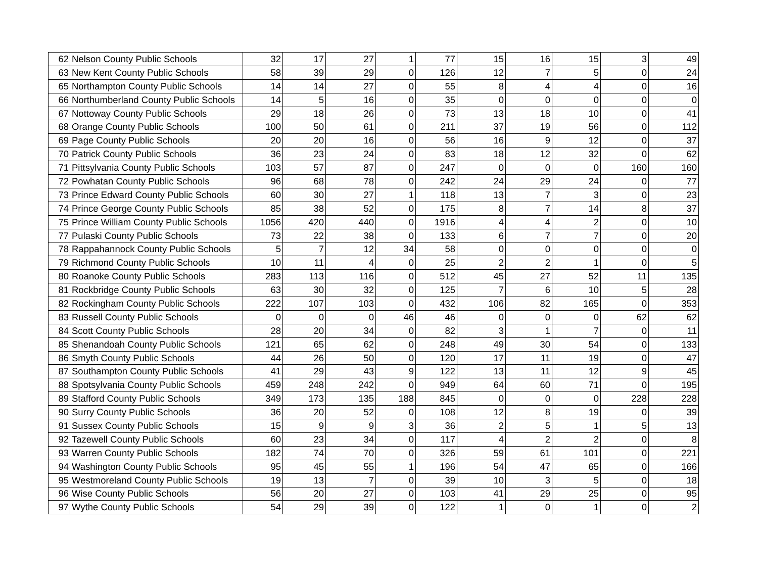| 62 | Nelson County Public Schools | 32 | 17 | 27 | 1 | 77 | 15 | 16 | 15 | 3 | 49 |
| 63 | New Kent County Public Schools | 58 | 39 | 29 | 0 | 126 | 12 | 7 | 5 | 0 | 24 |
| 65 | Northampton County Public Schools | 14 | 14 | 27 | 0 | 55 | 8 | 4 | 4 | 0 | 16 |
| 66 | Northumberland County Public Schools | 14 | 5 | 16 | 0 | 35 | 0 | 0 | 0 | 0 | 0 |
| 67 | Nottoway County Public Schools | 29 | 18 | 26 | 0 | 73 | 13 | 18 | 10 | 0 | 41 |
| 68 | Orange County Public Schools | 100 | 50 | 61 | 0 | 211 | 37 | 19 | 56 | 0 | 112 |
| 69 | Page County Public Schools | 20 | 20 | 16 | 0 | 56 | 16 | 9 | 12 | 0 | 37 |
| 70 | Patrick County Public Schools | 36 | 23 | 24 | 0 | 83 | 18 | 12 | 32 | 0 | 62 |
| 71 | Pittsylvania County Public Schools | 103 | 57 | 87 | 0 | 247 | 0 | 0 | 0 | 160 | 160 |
| 72 | Powhatan County Public Schools | 96 | 68 | 78 | 0 | 242 | 24 | 29 | 24 | 0 | 77 |
| 73 | Prince Edward County Public Schools | 60 | 30 | 27 | 1 | 118 | 13 | 7 | 3 | 0 | 23 |
| 74 | Prince George County Public Schools | 85 | 38 | 52 | 0 | 175 | 8 | 7 | 14 | 8 | 37 |
| 75 | Prince William County Public Schools | 1056 | 420 | 440 | 0 | 1916 | 4 | 4 | 2 | 0 | 10 |
| 77 | Pulaski County Public Schools | 73 | 22 | 38 | 0 | 133 | 6 | 7 | 7 | 0 | 20 |
| 78 | Rappahannock County Public Schools | 5 | 7 | 12 | 34 | 58 | 0 | 0 | 0 | 0 | 0 |
| 79 | Richmond County Public Schools | 10 | 11 | 4 | 0 | 25 | 2 | 2 | 1 | 0 | 5 |
| 80 | Roanoke County Public Schools | 283 | 113 | 116 | 0 | 512 | 45 | 27 | 52 | 11 | 135 |
| 81 | Rockbridge County Public Schools | 63 | 30 | 32 | 0 | 125 | 7 | 6 | 10 | 5 | 28 |
| 82 | Rockingham County Public Schools | 222 | 107 | 103 | 0 | 432 | 106 | 82 | 165 | 0 | 353 |
| 83 | Russell County Public Schools | 0 | 0 | 0 | 46 | 46 | 0 | 0 | 0 | 62 | 62 |
| 84 | Scott County Public Schools | 28 | 20 | 34 | 0 | 82 | 3 | 1 | 7 | 0 | 11 |
| 85 | Shenandoah County Public Schools | 121 | 65 | 62 | 0 | 248 | 49 | 30 | 54 | 0 | 133 |
| 86 | Smyth County Public Schools | 44 | 26 | 50 | 0 | 120 | 17 | 11 | 19 | 0 | 47 |
| 87 | Southampton County Public Schools | 41 | 29 | 43 | 9 | 122 | 13 | 11 | 12 | 9 | 45 |
| 88 | Spotsylvania County Public Schools | 459 | 248 | 242 | 0 | 949 | 64 | 60 | 71 | 0 | 195 |
| 89 | Stafford County Public Schools | 349 | 173 | 135 | 188 | 845 | 0 | 0 | 0 | 228 | 228 |
| 90 | Surry County Public Schools | 36 | 20 | 52 | 0 | 108 | 12 | 8 | 19 | 0 | 39 |
| 91 | Sussex County Public Schools | 15 | 9 | 9 | 3 | 36 | 2 | 5 | 1 | 5 | 13 |
| 92 | Tazewell County Public Schools | 60 | 23 | 34 | 0 | 117 | 4 | 2 | 2 | 0 | 8 |
| 93 | Warren County Public Schools | 182 | 74 | 70 | 0 | 326 | 59 | 61 | 101 | 0 | 221 |
| 94 | Washington County Public Schools | 95 | 45 | 55 | 1 | 196 | 54 | 47 | 65 | 0 | 166 |
| 95 | Westmoreland County Public Schools | 19 | 13 | 7 | 0 | 39 | 10 | 3 | 5 | 0 | 18 |
| 96 | Wise County Public Schools | 56 | 20 | 27 | 0 | 103 | 41 | 29 | 25 | 0 | 95 |
| 97 | Wythe County Public Schools | 54 | 29 | 39 | 0 | 122 | 1 | 0 | 1 | 0 | 2 |